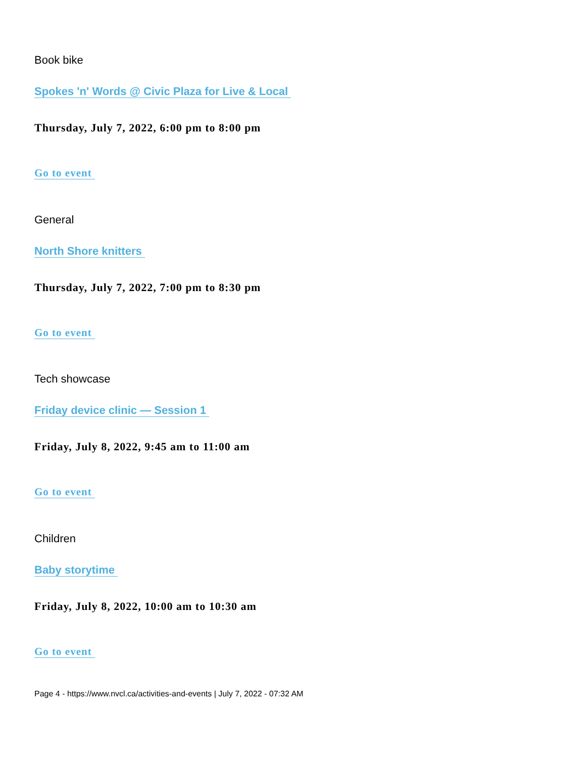Book bike
Spokes 'n' Words @ Civic Plaza for Live & Local
Thursday, July 7, 2022, 6:00 pm to 8:00 pm
Go to event
General
North Shore knitters
Thursday, July 7, 2022, 7:00 pm to 8:30 pm
Go to event
Tech showcase
Friday device clinic — Session 1
Friday, July 8, 2022, 9:45 am to 11:00 am
Go to event
Children
Baby storytime
Friday, July 8, 2022, 10:00 am to 10:30 am
Go to event
Page 4 - https://www.nvcl.ca/activities-and-events | July 7, 2022 - 07:32 AM